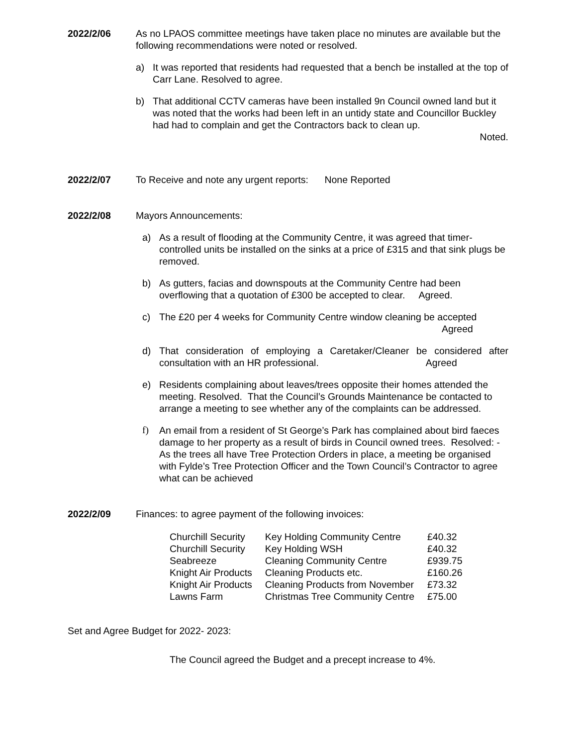2022/2/06 As no LPAOS committee meetings have taken place no minutes are available but the following recommendations were noted or resolved.
a) It was reported that residents had requested that a bench be installed at the top of Carr Lane. Resolved to agree.
b) That additional CCTV cameras have been installed 9n Council owned land but it was noted that the works had been left in an untidy state and Councillor Buckley had had to complain and get the Contractors back to clean up.
Noted.
2022/2/07 To Receive and note any urgent reports: None Reported
2022/2/08 Mayors Announcements:
a) As a result of flooding at the Community Centre, it was agreed that timer-controlled units be installed on the sinks at a price of £315 and that sink plugs be removed.
b) As gutters, facias and downspouts at the Community Centre had been overflowing that a quotation of £300 be accepted to clear. Agreed.
c) The £20 per 4 weeks for Community Centre window cleaning be accepted
Agreed
d) That consideration of employing a Caretaker/Cleaner be considered after consultation with an HR professional. Agreed
e) Residents complaining about leaves/trees opposite their homes attended the meeting. Resolved. That the Council’s Grounds Maintenance be contacted to arrange a meeting to see whether any of the complaints can be addressed.
f) An email from a resident of St George’s Park has complained about bird faeces damage to her property as a result of birds in Council owned trees. Resolved: - As the trees all have Tree Protection Orders in place, a meeting be organised with Fylde’s Tree Protection Officer and the Town Council’s Contractor to agree what can be achieved
2022/2/09 Finances: to agree payment of the following invoices:
| Churchill Security | Key Holding Community Centre | £40.32 |
| Churchill Security | Key Holding WSH | £40.32 |
| Seabreeze | Cleaning Community Centre | £939.75 |
| Knight Air Products | Cleaning Products etc. | £160.26 |
| Knight Air Products | Cleaning Products from November | £73.32 |
| Lawns Farm | Christmas Tree Community Centre | £75.00 |
Set and Agree Budget for 2022- 2023:
The Council agreed the Budget and a precept increase to 4%.